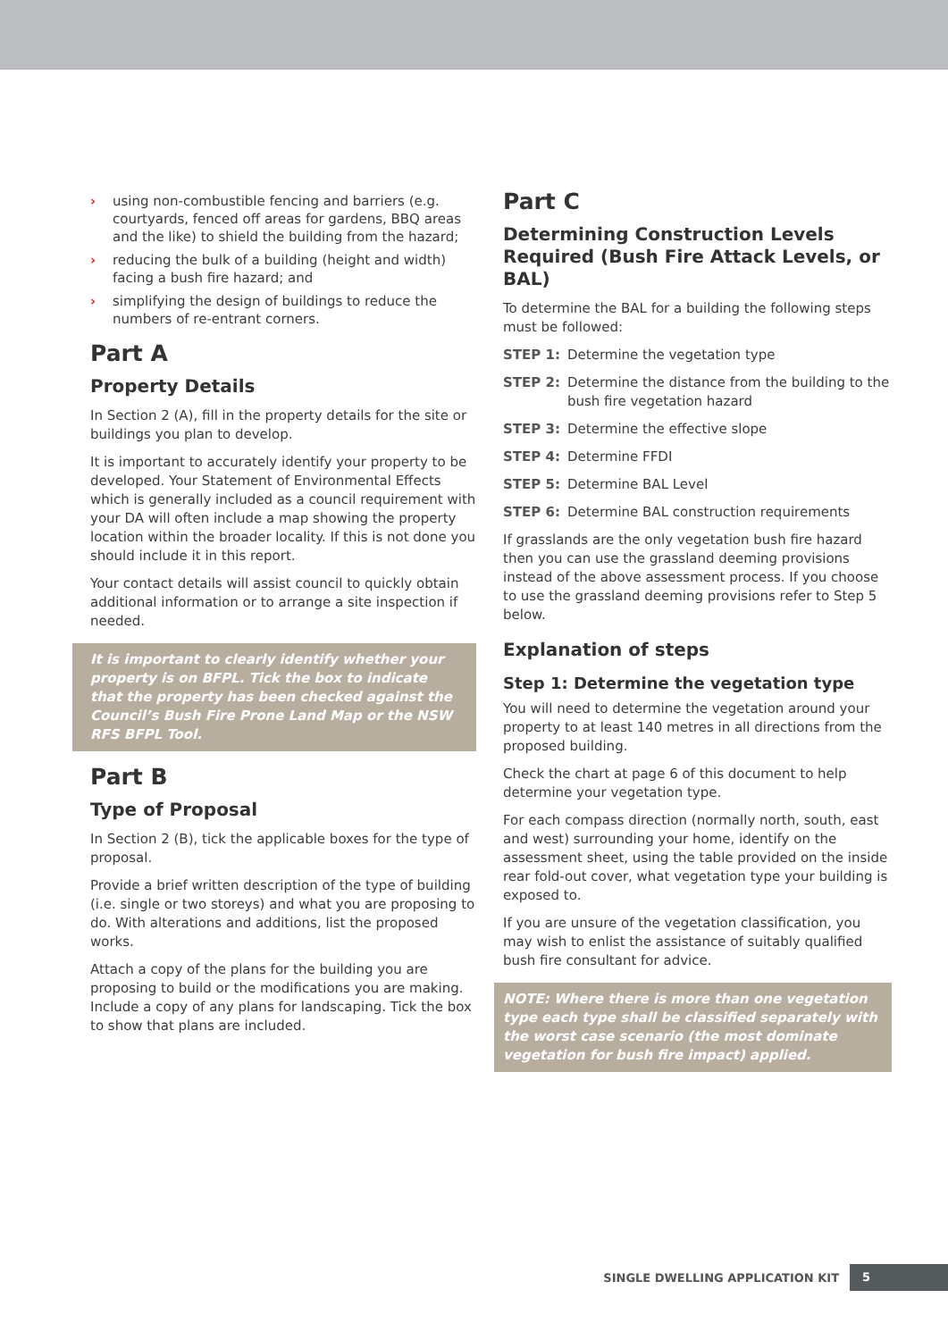› using non-combustible fencing and barriers (e.g. courtyards, fenced off areas for gardens, BBQ areas and the like) to shield the building from the hazard;
› reducing the bulk of a building (height and width) facing a bush fire hazard; and
› simplifying the design of buildings to reduce the numbers of re-entrant corners.
Part A
Property Details
In Section 2 (A), fill in the property details for the site or buildings you plan to develop.
It is important to accurately identify your property to be developed. Your Statement of Environmental Effects which is generally included as a council requirement with your DA will often include a map showing the property location within the broader locality. If this is not done you should include it in this report.
Your contact details will assist council to quickly obtain additional information or to arrange a site inspection if needed.
It is important to clearly identify whether your property is on BFPL. Tick the box to indicate that the property has been checked against the Council’s Bush Fire Prone Land Map or the NSW RFS BFPL Tool.
Part B
Type of Proposal
In Section 2 (B), tick the applicable boxes for the type of proposal.
Provide a brief written description of the type of building (i.e. single or two storeys) and what you are proposing to do. With alterations and additions, list the proposed works.
Attach a copy of the plans for the building you are proposing to build or the modifications you are making. Include a copy of any plans for landscaping. Tick the box to show that plans are included.
Part C
Determining Construction Levels Required (Bush Fire Attack Levels, or BAL)
To determine the BAL for a building the following steps must be followed:
STEP 1: Determine the vegetation type
STEP 2: Determine the distance from the building to the bush fire vegetation hazard
STEP 3: Determine the effective slope
STEP 4: Determine FFDI
STEP 5: Determine BAL Level
STEP 6: Determine BAL construction requirements
If grasslands are the only vegetation bush fire hazard then you can use the grassland deeming provisions instead of the above assessment process. If you choose to use the grassland deeming provisions refer to Step 5 below.
Explanation of steps
Step 1: Determine the vegetation type
You will need to determine the vegetation around your property to at least 140 metres in all directions from the proposed building.
Check the chart at page 6 of this document to help determine your vegetation type.
For each compass direction (normally north, south, east and west) surrounding your home, identify on the assessment sheet, using the table provided on the inside rear fold-out cover, what vegetation type your building is exposed to.
If you are unsure of the vegetation classification, you may wish to enlist the assistance of suitably qualified bush fire consultant for advice.
NOTE: Where there is more than one vegetation type each type shall be classified separately with the worst case scenario (the most dominate vegetation for bush fire impact) applied.
SINGLE DWELLING APPLICATION KIT
5